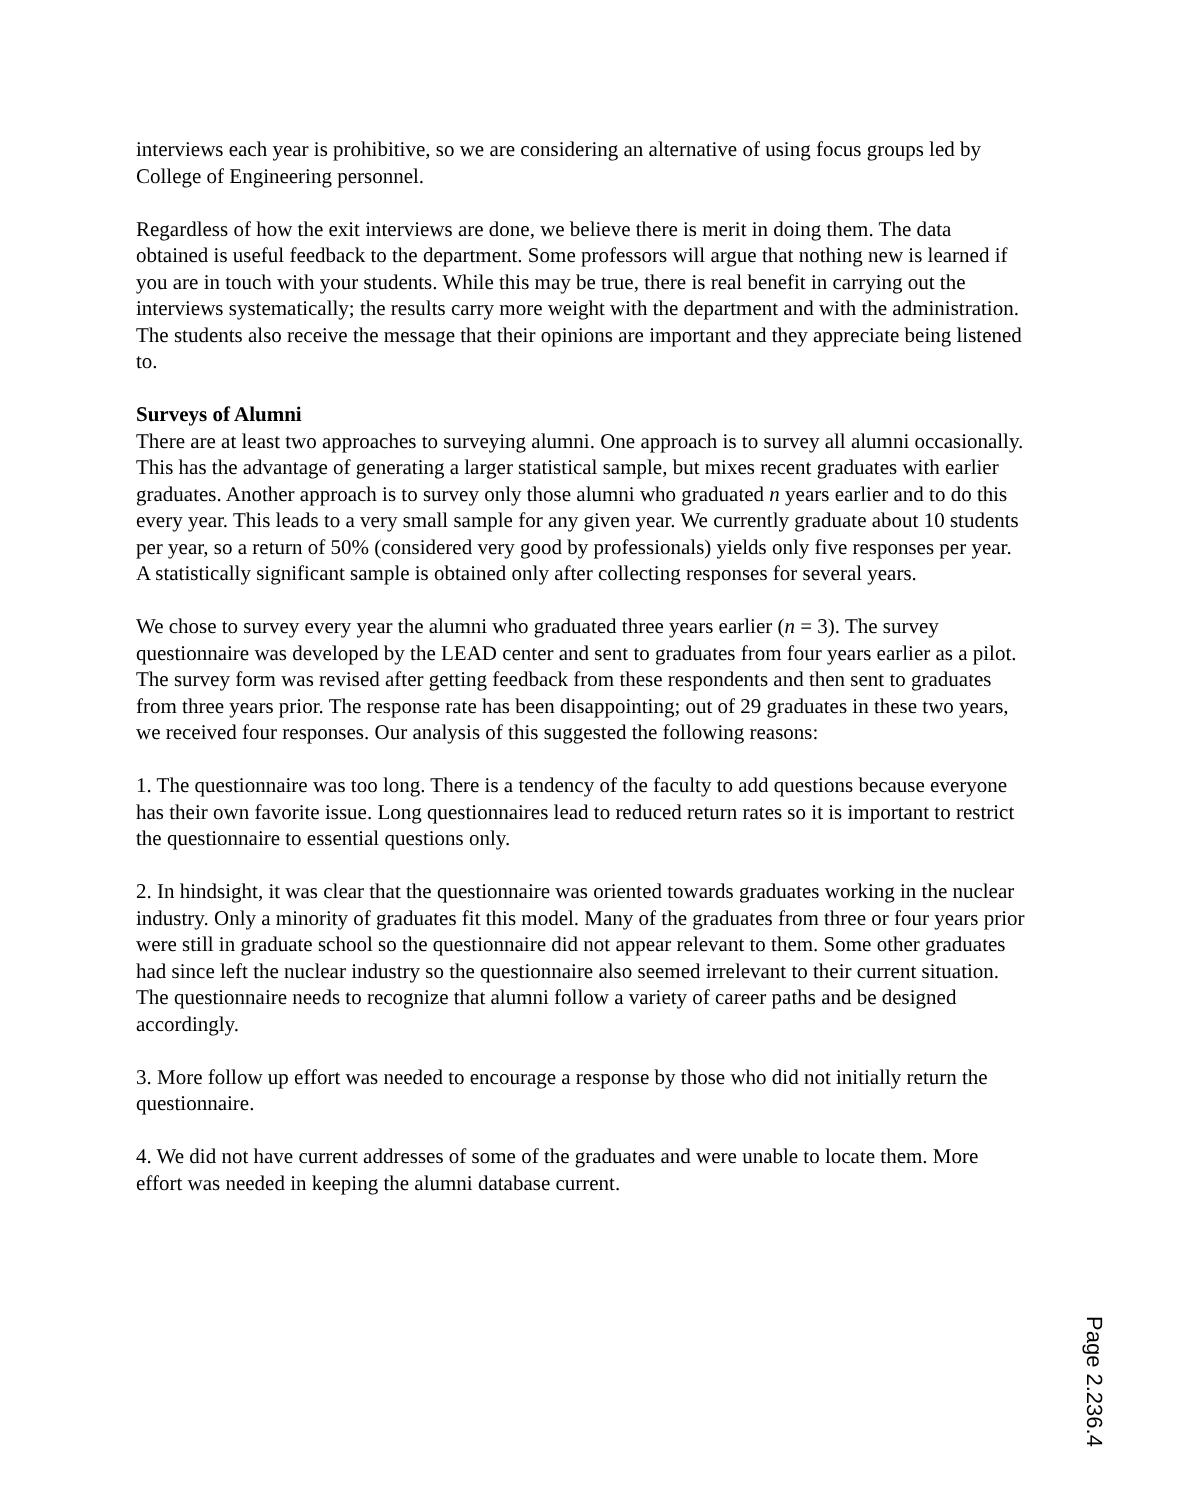interviews each year is prohibitive, so we are considering an alternative of using focus groups led by College of Engineering personnel.
Regardless of how the exit interviews are done, we believe there is merit in doing them. The data obtained is useful feedback to the department. Some professors will argue that nothing new is learned if you are in touch with your students. While this may be true, there is real benefit in carrying out the interviews systematically; the results carry more weight with the department and with the administration. The students also receive the message that their opinions are important and they appreciate being listened to.
Surveys of Alumni
There are at least two approaches to surveying alumni. One approach is to survey all alumni occasionally. This has the advantage of generating a larger statistical sample, but mixes recent graduates with earlier graduates. Another approach is to survey only those alumni who graduated n years earlier and to do this every year. This leads to a very small sample for any given year. We currently graduate about 10 students per year, so a return of 50% (considered very good by professionals) yields only five responses per year. A statistically significant sample is obtained only after collecting responses for several years.
We chose to survey every year the alumni who graduated three years earlier (n = 3). The survey questionnaire was developed by the LEAD center and sent to graduates from four years earlier as a pilot. The survey form was revised after getting feedback from these respondents and then sent to graduates from three years prior. The response rate has been disappointing; out of 29 graduates in these two years, we received four responses. Our analysis of this suggested the following reasons:
1. The questionnaire was too long. There is a tendency of the faculty to add questions because everyone has their own favorite issue. Long questionnaires lead to reduced return rates so it is important to restrict the questionnaire to essential questions only.
2. In hindsight, it was clear that the questionnaire was oriented towards graduates working in the nuclear industry. Only a minority of graduates fit this model. Many of the graduates from three or four years prior were still in graduate school so the questionnaire did not appear relevant to them. Some other graduates had since left the nuclear industry so the questionnaire also seemed irrelevant to their current situation. The questionnaire needs to recognize that alumni follow a variety of career paths and be designed accordingly.
3. More follow up effort was needed to encourage a response by those who did not initially return the questionnaire.
4. We did not have current addresses of some of the graduates and were unable to locate them. More effort was needed in keeping the alumni database current.
Page 2.236.4